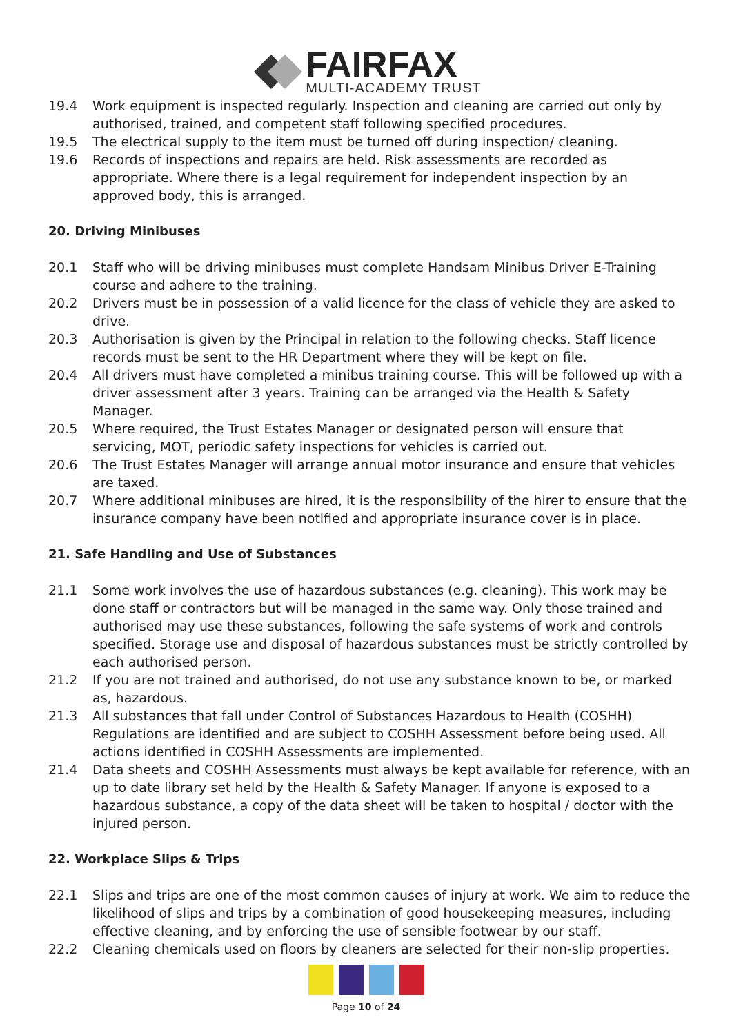FAIRFAX MULTI-ACADEMY TRUST
19.4 Work equipment is inspected regularly. Inspection and cleaning are carried out only by authorised, trained, and competent staff following specified procedures.
19.5 The electrical supply to the item must be turned off during inspection/ cleaning.
19.6 Records of inspections and repairs are held. Risk assessments are recorded as appropriate. Where there is a legal requirement for independent inspection by an approved body, this is arranged.
20. Driving Minibuses
20.1 Staff who will be driving minibuses must complete Handsam Minibus Driver E-Training course and adhere to the training.
20.2 Drivers must be in possession of a valid licence for the class of vehicle they are asked to drive.
20.3 Authorisation is given by the Principal in relation to the following checks. Staff licence records must be sent to the HR Department where they will be kept on file.
20.4 All drivers must have completed a minibus training course. This will be followed up with a driver assessment after 3 years. Training can be arranged via the Health & Safety Manager.
20.5 Where required, the Trust Estates Manager or designated person will ensure that servicing, MOT, periodic safety inspections for vehicles is carried out.
20.6 The Trust Estates Manager will arrange annual motor insurance and ensure that vehicles are taxed.
20.7 Where additional minibuses are hired, it is the responsibility of the hirer to ensure that the insurance company have been notified and appropriate insurance cover is in place.
21. Safe Handling and Use of Substances
21.1 Some work involves the use of hazardous substances (e.g. cleaning). This work may be done staff or contractors but will be managed in the same way. Only those trained and authorised may use these substances, following the safe systems of work and controls specified. Storage use and disposal of hazardous substances must be strictly controlled by each authorised person.
21.2 If you are not trained and authorised, do not use any substance known to be, or marked as, hazardous.
21.3 All substances that fall under Control of Substances Hazardous to Health (COSHH) Regulations are identified and are subject to COSHH Assessment before being used. All actions identified in COSHH Assessments are implemented.
21.4 Data sheets and COSHH Assessments must always be kept available for reference, with an up to date library set held by the Health & Safety Manager. If anyone is exposed to a hazardous substance, a copy of the data sheet will be taken to hospital / doctor with the injured person.
22. Workplace Slips & Trips
22.1 Slips and trips are one of the most common causes of injury at work. We aim to reduce the likelihood of slips and trips by a combination of good housekeeping measures, including effective cleaning, and by enforcing the use of sensible footwear by our staff.
22.2 Cleaning chemicals used on floors by cleaners are selected for their non-slip properties.
Page 10 of 24